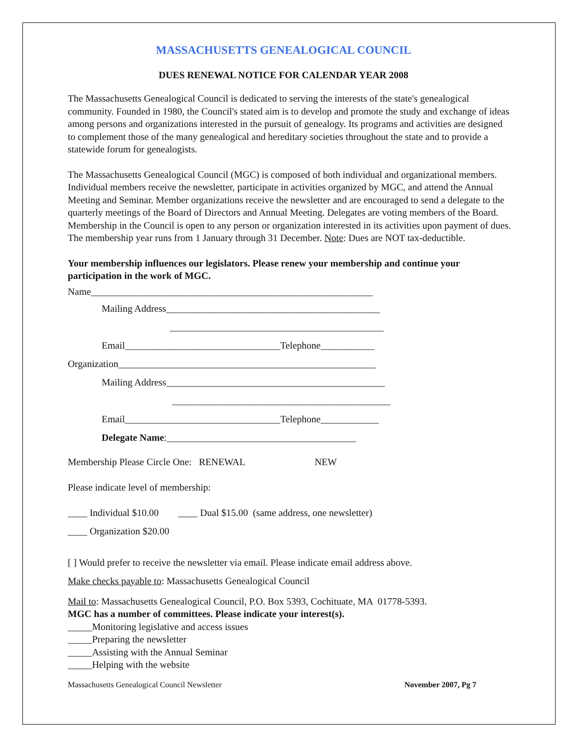MASSACHUSETTS GENEALOGICAL COUNCIL
DUES RENEWAL NOTICE FOR CALENDAR YEAR 2008
The Massachusetts Genealogical Council is dedicated to serving the interests of the state's genealogical community. Founded in 1980, the Council's stated aim is to develop and promote the study and exchange of ideas among persons and organizations interested in the pursuit of genealogy. Its programs and activities are designed to complement those of the many genealogical and hereditary societies throughout the state and to provide a statewide forum for genealogists.
The Massachusetts Genealogical Council (MGC) is composed of both individual and organizational members. Individual members receive the newsletter, participate in activities organized by MGC, and attend the Annual Meeting and Seminar. Member organizations receive the newsletter and are encouraged to send a delegate to the quarterly meetings of the Board of Directors and Annual Meeting. Delegates are voting members of the Board. Membership in the Council is open to any person or organization interested in its activities upon payment of dues. The membership year runs from 1 January through 31 December. Note: Dues are NOT tax-deductible.
Your membership influences our legislators. Please renew your membership and continue your participation in the work of MGC.
Name__________________________________________________________
Mailing Address____________________________________________
____________________________________________
Email________________________________Telephone___________
Organization_____________________________________________________
Mailing Address_____________________________________________
_____________________________________________
Email________________________________Telephone____________
Delegate Name:_______________________________________
Membership Please Circle One: RENEWAL NEW
Please indicate level of membership:
____ Individual $10.00 ____ Dual $15.00 (same address, one newsletter)
____ Organization $20.00
[ ] Would prefer to receive the newsletter via email. Please indicate email address above.
Make checks payable to: Massachusetts Genealogical Council
Mail to: Massachusetts Genealogical Council, P.O. Box 5393, Cochituate, MA 01778-5393.
MGC has a number of committees. Please indicate your interest(s).
_____Monitoring legislative and access issues
_____Preparing the newsletter
_____Assisting with the Annual Seminar
_____Helping with the website
Massachusetts Genealogical Council Newsletter November 2007, Pg 7